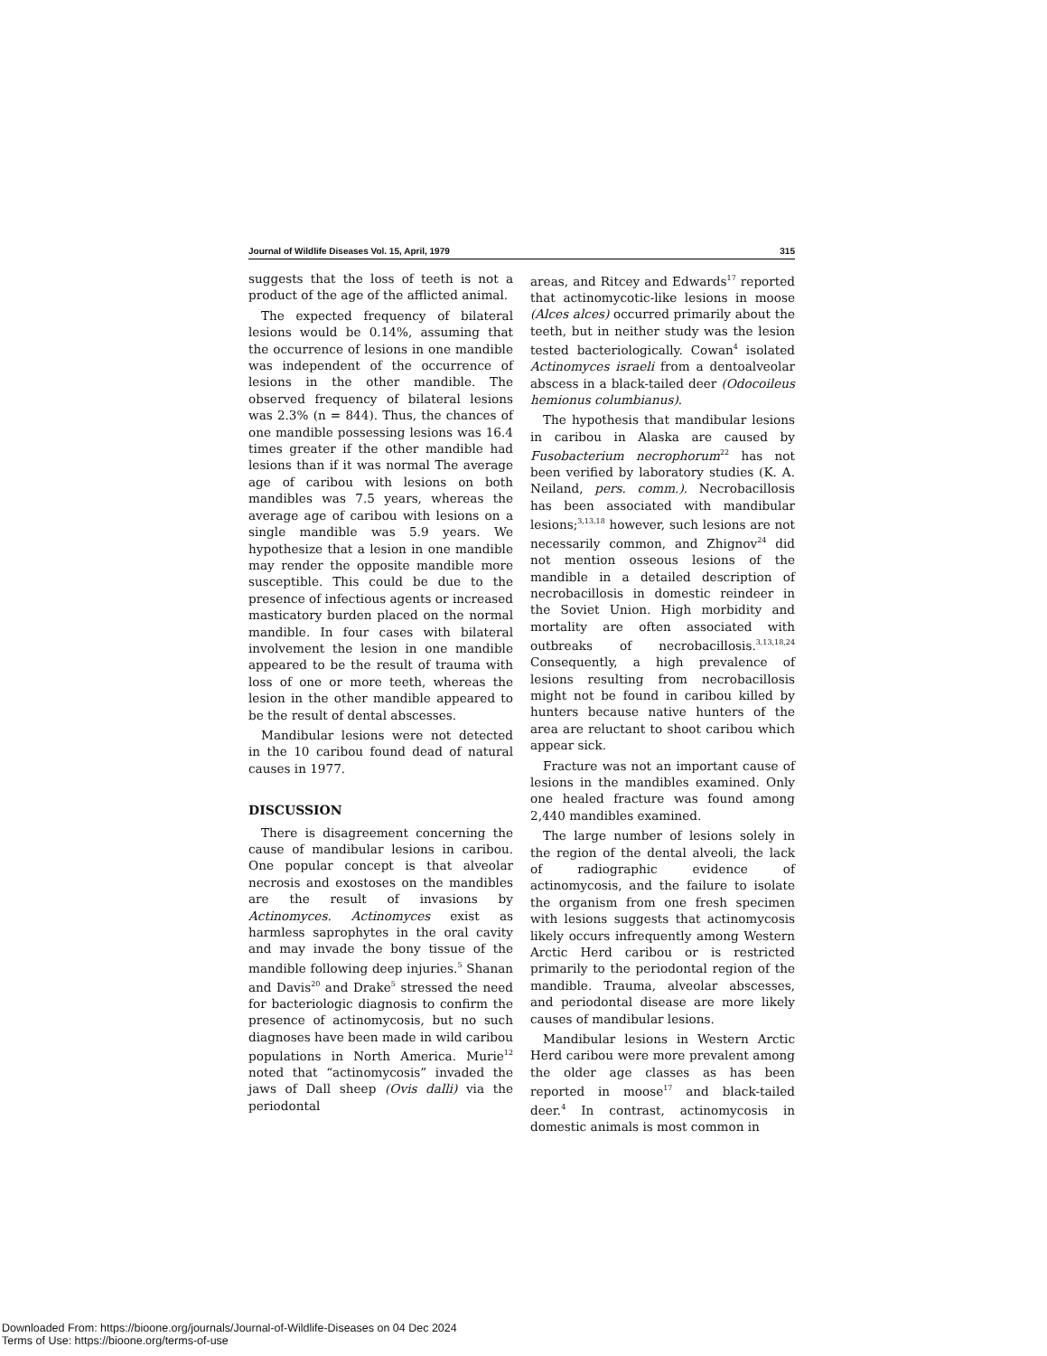Journal of Wildlife Diseases Vol. 15, April, 1979 315
suggests that the loss of teeth is not a product of the age of the afflicted animal.
The expected frequency of bilateral lesions would be 0.14%, assuming that the occurrence of lesions in one mandible was independent of the occurrence of lesions in the other mandible. The observed frequency of bilateral lesions was 2.3% (n = 844). Thus, the chances of one mandible possessing lesions was 16.4 times greater if the other mandible had lesions than if it was normal The average age of caribou with lesions on both mandibles was 7.5 years, whereas the average age of caribou with lesions on a single mandible was 5.9 years. We hypothesize that a lesion in one mandible may render the opposite mandible more susceptible. This could be due to the presence of infectious agents or increased masticatory burden placed on the normal mandible. In four cases with bilateral involvement the lesion in one mandible appeared to be the result of trauma with loss of one or more teeth, whereas the lesion in the other mandible appeared to be the result of dental abscesses.
Mandibular lesions were not detected in the 10 caribou found dead of natural causes in 1977.
DISCUSSION
There is disagreement concerning the cause of mandibular lesions in caribou. One popular concept is that alveolar necrosis and exostoses on the mandibles are the result of invasions by Actinomyces. Actinomyces exist as harmless saprophytes in the oral cavity and may invade the bony tissue of the mandible following deep injuries.<sup>5</sup> Shanan and Davis<sup>20</sup> and Drake<sup>5</sup> stressed the need for bacteriologic diagnosis to confirm the presence of actinomycosis, but no such diagnoses have been made in wild caribou populations in North America. Murie<sup>12</sup> noted that “actinomycosis” invaded the jaws of Dall sheep (Ovis dalli) via the periodontal
areas, and Ritcey and Edwards<sup>17</sup> reported that actinomycotic-like lesions in moose (Alces alces) occurred primarily about the teeth, but in neither study was the lesion tested bacteriologically. Cowan<sup>4</sup> isolated Actinomyces israeli from a dentoalveolar abscess in a black-tailed deer (Odocoileus hemionus columbianus).
The hypothesis that mandibular lesions in caribou in Alaska are caused by Fusobacterium necrophorum<sup>22</sup> has not been verified by laboratory studies (K. A. Neiland, pers. comm.). Necrobacillosis has been associated with mandibular lesions;<sup>3,13,18</sup> however, such lesions are not necessarily common, and Zhignov<sup>24</sup> did not mention osseous lesions of the mandible in a detailed description of necrobacillosis in domestic reindeer in the Soviet Union. High morbidity and mortality are often associated with outbreaks of necrobacillosis.<sup>3,13,18,24</sup> Consequently, a high prevalence of lesions resulting from necrobacillosis might not be found in caribou killed by hunters because native hunters of the area are reluctant to shoot caribou which appear sick.
Fracture was not an important cause of lesions in the mandibles examined. Only one healed fracture was found among 2,440 mandibles examined.
The large number of lesions solely in the region of the dental alveoli, the lack of radiographic evidence of actinomycosis, and the failure to isolate the organism from one fresh specimen with lesions suggests that actinomycosis likely occurs infrequently among Western Arctic Herd caribou or is restricted primarily to the periodontal region of the mandible. Trauma, alveolar abscesses, and periodontal disease are more likely causes of mandibular lesions.
Mandibular lesions in Western Arctic Herd caribou were more prevalent among the older age classes as has been reported in moose<sup>17</sup> and black-tailed deer.<sup>4</sup> In contrast, actinomycosis in domestic animals is most common in
Downloaded From: https://bioone.org/journals/Journal-of-Wildlife-Diseases on 04 Dec 2024
Terms of Use: https://bioone.org/terms-of-use